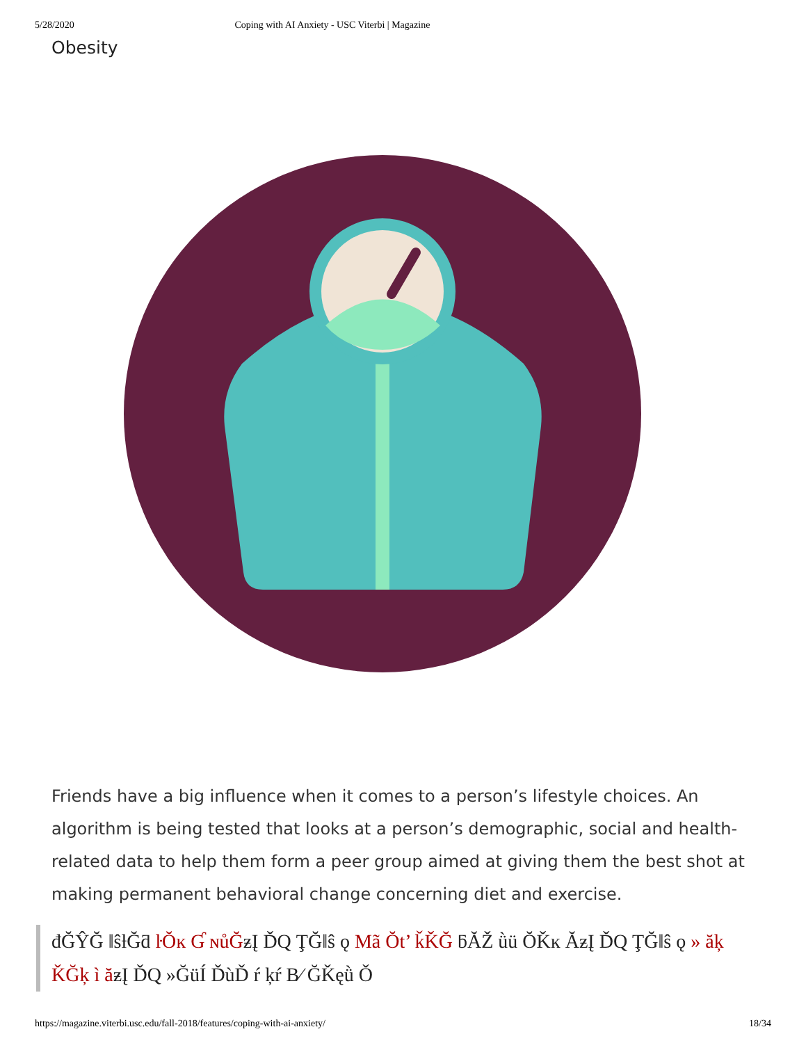5/28/2020 Coping with AI Anxiety - USC Viterbi | Magazine
Obesity
Friends have a big influence when it comes to a person’s lifestyle choices. An algorithm is being tested that looks at a person’s demographic, social and health-related data to help them form a peer group aimed at giving them the best shot at making permanent behavioral change concerning diet and exercise.
đĞŶĞ ǁŝƚĞƌ ŀŎĸ Ɠ ɴůĞƶĮ ĎQ ŢĞǁŝ ǫ Mã Ŏt’ ǩǨĞ ƃĂŽ ǜü ŎǨĸ ĂƶĮ ĎQ ŢĞǁŝ ǫ » ăķ ǨĞķ ì ăƶĮ ĎQ »ĞüÍ ĎùĎ ŕ ķŕ B⁄ ĞǨęǜ Ǒ
https://magazine.viterbi.usc.edu/fall-2018/features/coping-with-ai-anxiety/ 18/34